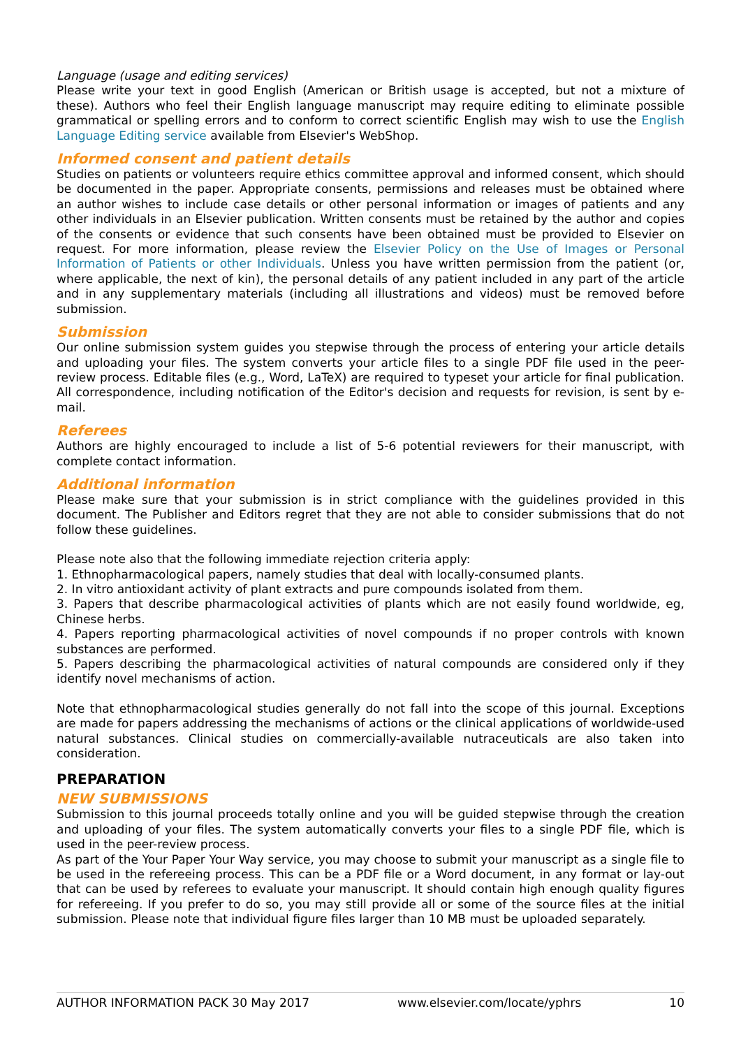Language (usage and editing services)
Please write your text in good English (American or British usage is accepted, but not a mixture of these). Authors who feel their English language manuscript may require editing to eliminate possible grammatical or spelling errors and to conform to correct scientific English may wish to use the English Language Editing service available from Elsevier's WebShop.
Informed consent and patient details
Studies on patients or volunteers require ethics committee approval and informed consent, which should be documented in the paper. Appropriate consents, permissions and releases must be obtained where an author wishes to include case details or other personal information or images of patients and any other individuals in an Elsevier publication. Written consents must be retained by the author and copies of the consents or evidence that such consents have been obtained must be provided to Elsevier on request. For more information, please review the Elsevier Policy on the Use of Images or Personal Information of Patients or other Individuals. Unless you have written permission from the patient (or, where applicable, the next of kin), the personal details of any patient included in any part of the article and in any supplementary materials (including all illustrations and videos) must be removed before submission.
Submission
Our online submission system guides you stepwise through the process of entering your article details and uploading your files. The system converts your article files to a single PDF file used in the peer-review process. Editable files (e.g., Word, LaTeX) are required to typeset your article for final publication. All correspondence, including notification of the Editor's decision and requests for revision, is sent by e-mail.
Referees
Authors are highly encouraged to include a list of 5-6 potential reviewers for their manuscript, with complete contact information.
Additional information
Please make sure that your submission is in strict compliance with the guidelines provided in this document. The Publisher and Editors regret that they are not able to consider submissions that do not follow these guidelines.
Please note also that the following immediate rejection criteria apply:
1. Ethnopharmacological papers, namely studies that deal with locally-consumed plants.
2. In vitro antioxidant activity of plant extracts and pure compounds isolated from them.
3. Papers that describe pharmacological activities of plants which are not easily found worldwide, eg, Chinese herbs.
4. Papers reporting pharmacological activities of novel compounds if no proper controls with known substances are performed.
5. Papers describing the pharmacological activities of natural compounds are considered only if they identify novel mechanisms of action.
Note that ethnopharmacological studies generally do not fall into the scope of this journal. Exceptions are made for papers addressing the mechanisms of actions or the clinical applications of worldwide-used natural substances. Clinical studies on commercially-available nutraceuticals are also taken into consideration.
PREPARATION
NEW SUBMISSIONS
Submission to this journal proceeds totally online and you will be guided stepwise through the creation and uploading of your files. The system automatically converts your files to a single PDF file, which is used in the peer-review process.
As part of the Your Paper Your Way service, you may choose to submit your manuscript as a single file to be used in the refereeing process. This can be a PDF file or a Word document, in any format or lay-out that can be used by referees to evaluate your manuscript. It should contain high enough quality figures for refereeing. If you prefer to do so, you may still provide all or some of the source files at the initial submission. Please note that individual figure files larger than 10 MB must be uploaded separately.
AUTHOR INFORMATION PACK 30 May 2017 www.elsevier.com/locate/yphrs 10